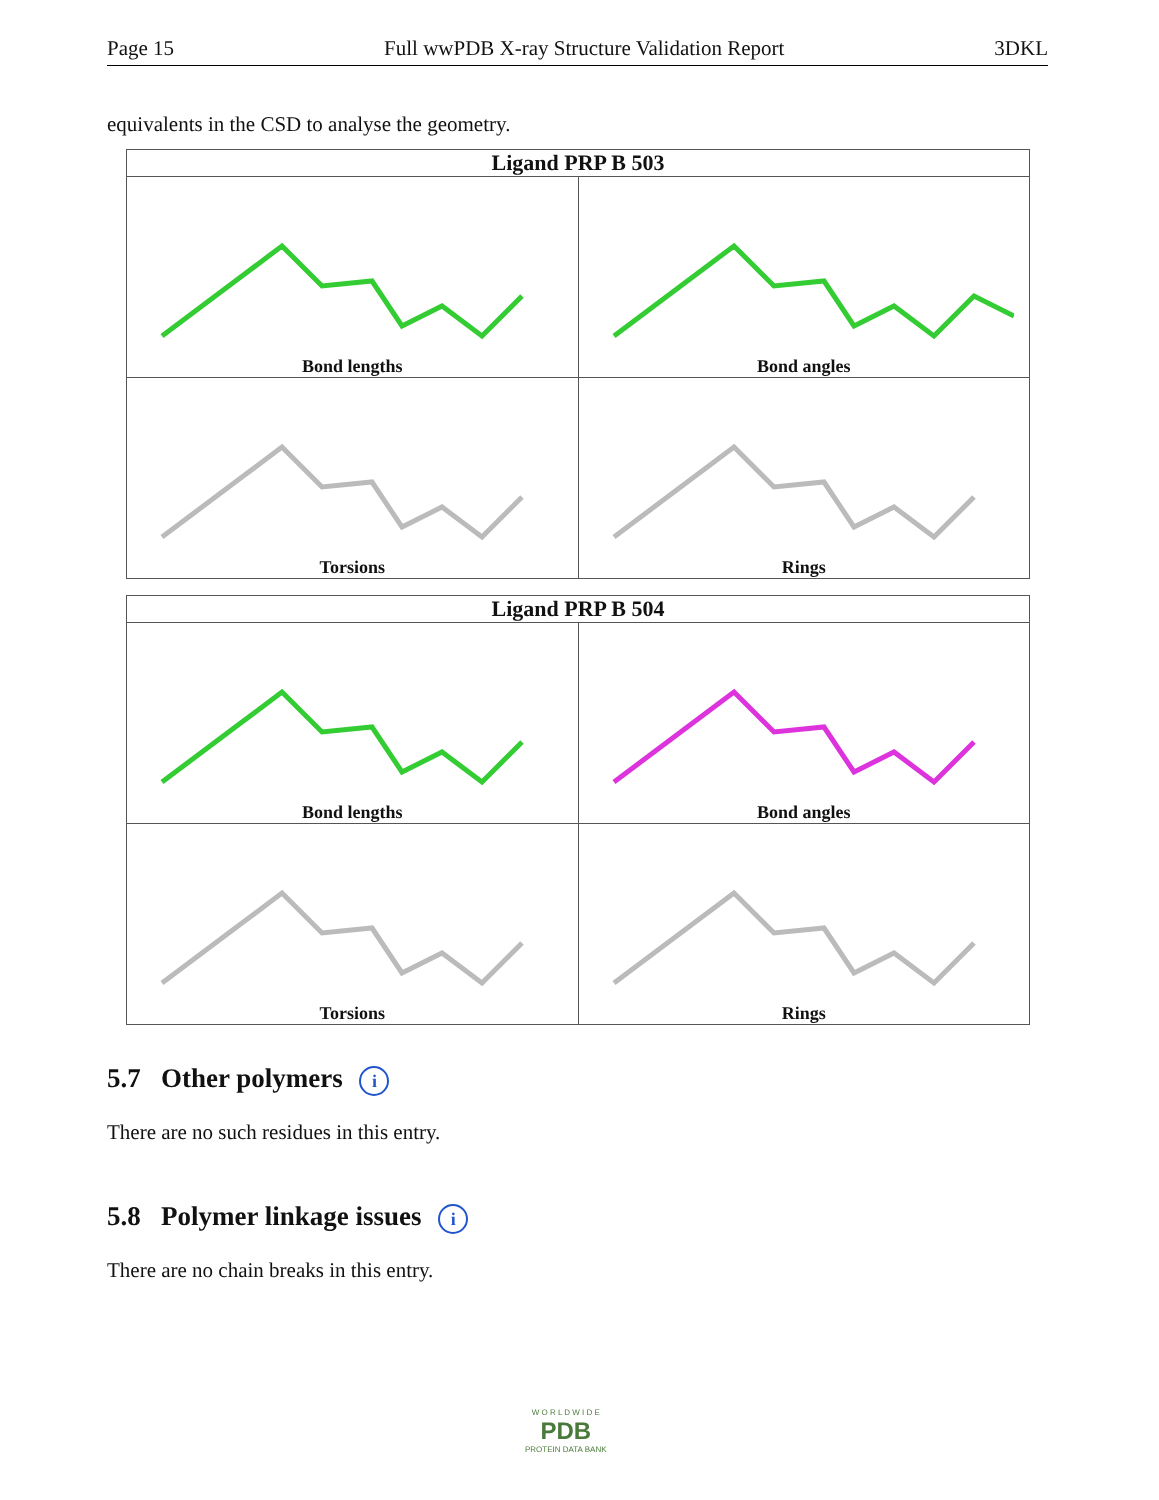Page 15 Full wwPDB X-ray Structure Validation Report 3DKL
equivalents in the CSD to analyse the geometry.
| Ligand PRP B 503 | |
| --- | --- |
| Bond lengths | Bond angles |
| Torsions | Rings |
| Ligand PRP B 504 | |
| --- | --- |
| Bond lengths | Bond angles |
| Torsions | Rings |
5.7 Other polymers i
There are no such residues in this entry.
5.8 Polymer linkage issues i
There are no chain breaks in this entry.
W O R L D W I D E
PDB
PROTEIN DATA BANK